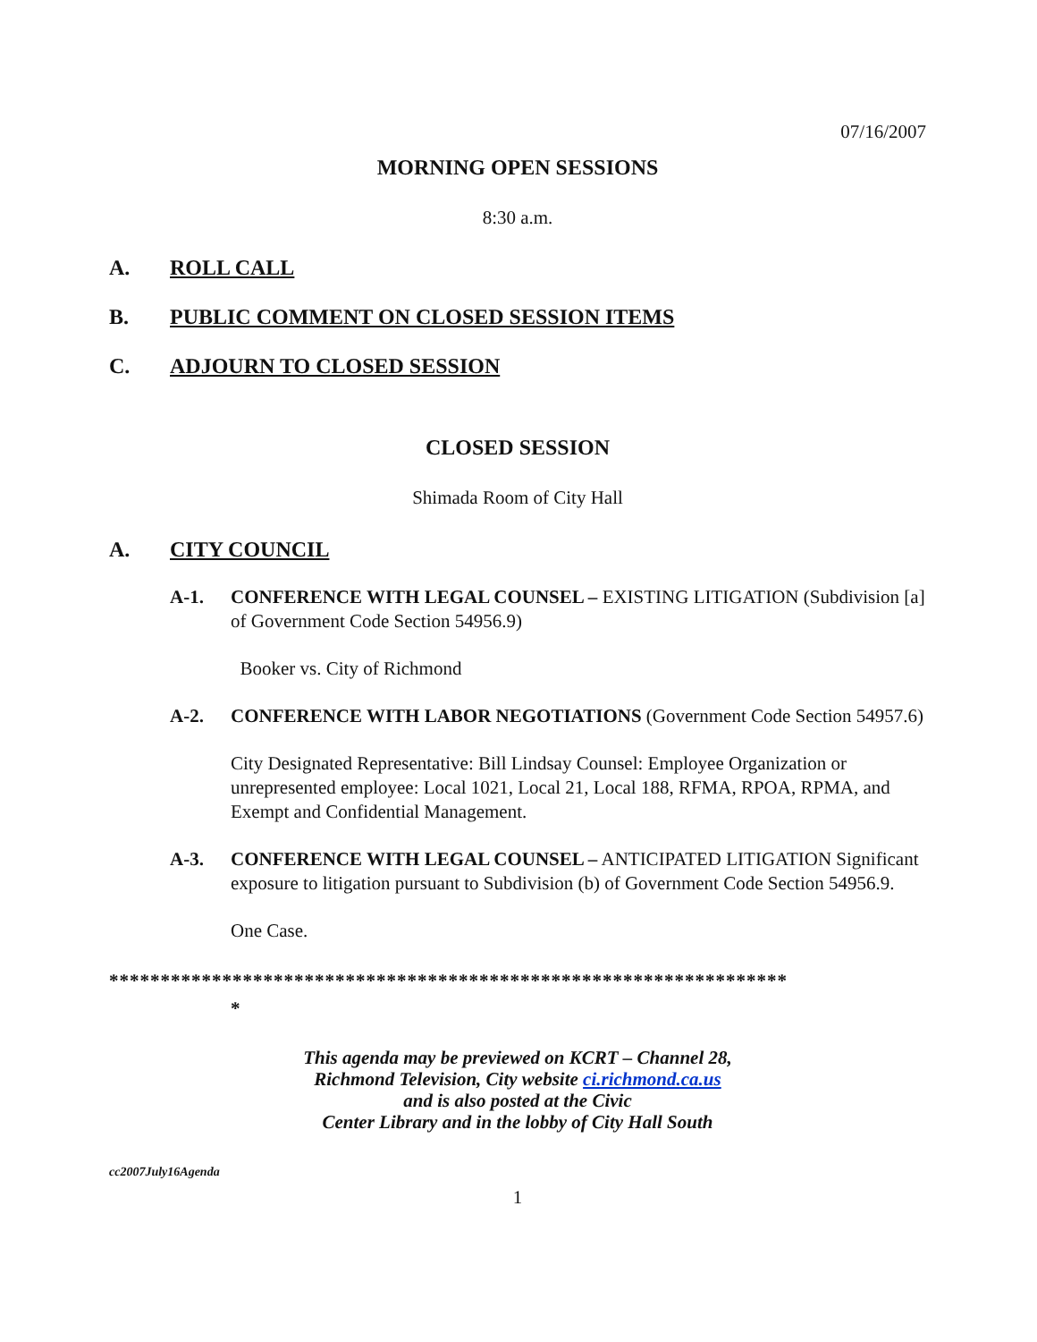07/16/2007
MORNING OPEN SESSIONS
8:30 a.m.
A. ROLL CALL
B. PUBLIC COMMENT ON CLOSED SESSION ITEMS
C. ADJOURN TO CLOSED SESSION
CLOSED SESSION
Shimada Room of City Hall
A. CITY COUNCIL
A-1. CONFERENCE WITH LEGAL COUNSEL – EXISTING LITIGATION (Subdivision [a] of Government Code Section 54956.9)
Booker vs. City of Richmond
A-2. CONFERENCE WITH LABOR NEGOTIATIONS (Government Code Section 54957.6)
City Designated Representative: Bill Lindsay Counsel: Employee Organization or unrepresented employee: Local 1021, Local 21, Local 188, RFMA, RPOA, RPMA, and Exempt and Confidential Management.
A-3. CONFERENCE WITH LEGAL COUNSEL – ANTICIPATED LITIGATION Significant exposure to litigation pursuant to Subdivision (b) of Government Code Section 54956.9.
One Case.
******************************************************************
*
This agenda may be previewed on KCRT – Channel 28,
Richmond Television, City website ci.richmond.ca.us
and is also posted at the Civic
Center Library and in the lobby of City Hall South
cc2007July16Agenda
1